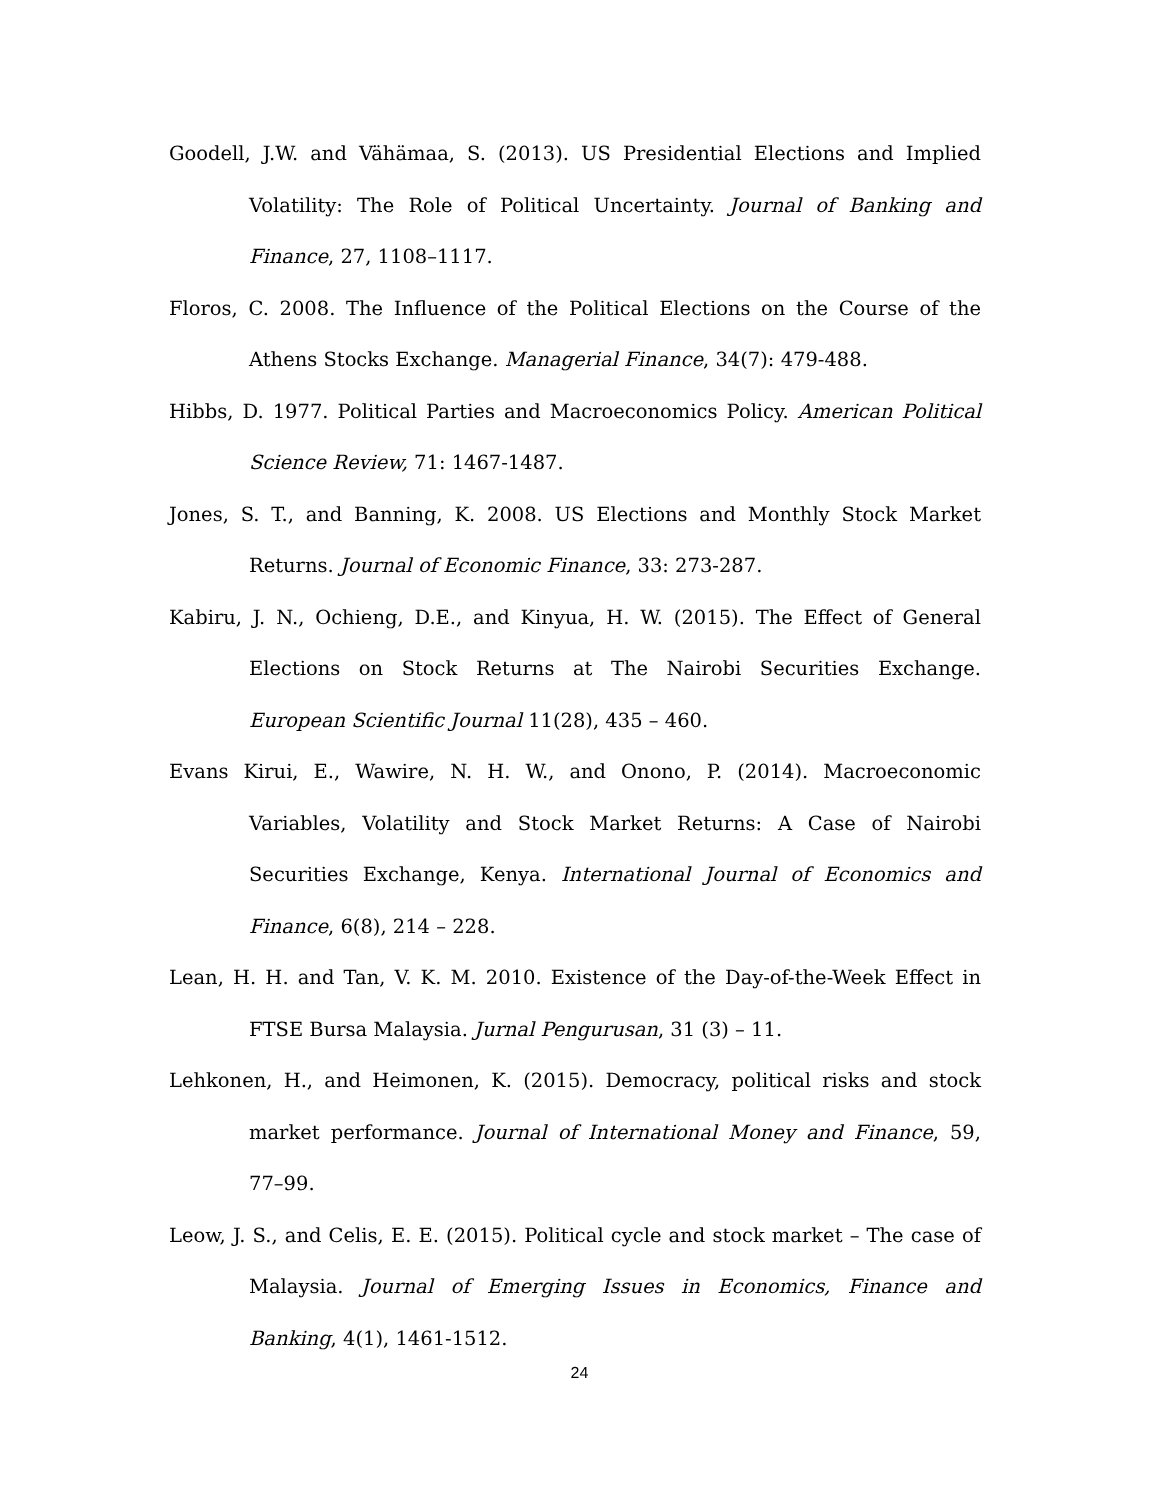Goodell, J.W. and Vähämaa, S. (2013). US Presidential Elections and Implied Volatility: The Role of Political Uncertainty. Journal of Banking and Finance, 27, 1108–1117.
Floros, C. 2008. The Influence of the Political Elections on the Course of the Athens Stocks Exchange. Managerial Finance, 34(7): 479-488.
Hibbs, D. 1977. Political Parties and Macroeconomics Policy. American Political Science Review, 71: 1467-1487.
Jones, S. T., and Banning, K. 2008. US Elections and Monthly Stock Market Returns. Journal of Economic Finance, 33: 273-287.
Kabiru, J. N., Ochieng, D.E., and Kinyua, H. W. (2015). The Effect of General Elections on Stock Returns at The Nairobi Securities Exchange. European Scientific Journal 11(28), 435 – 460.
Evans Kirui, E., Wawire, N. H. W., and Onono, P. (2014). Macroeconomic Variables, Volatility and Stock Market Returns: A Case of Nairobi Securities Exchange, Kenya. International Journal of Economics and Finance, 6(8), 214 – 228.
Lean, H. H. and Tan, V. K. M. 2010. Existence of the Day-of-the-Week Effect in FTSE Bursa Malaysia. Jurnal Pengurusan, 31 (3) – 11.
Lehkonen, H., and Heimonen, K. (2015). Democracy, political risks and stock market performance. Journal of International Money and Finance, 59, 77–99.
Leow, J. S., and Celis, E. E. (2015). Political cycle and stock market – The case of Malaysia. Journal of Emerging Issues in Economics, Finance and Banking, 4(1), 1461-1512.
24